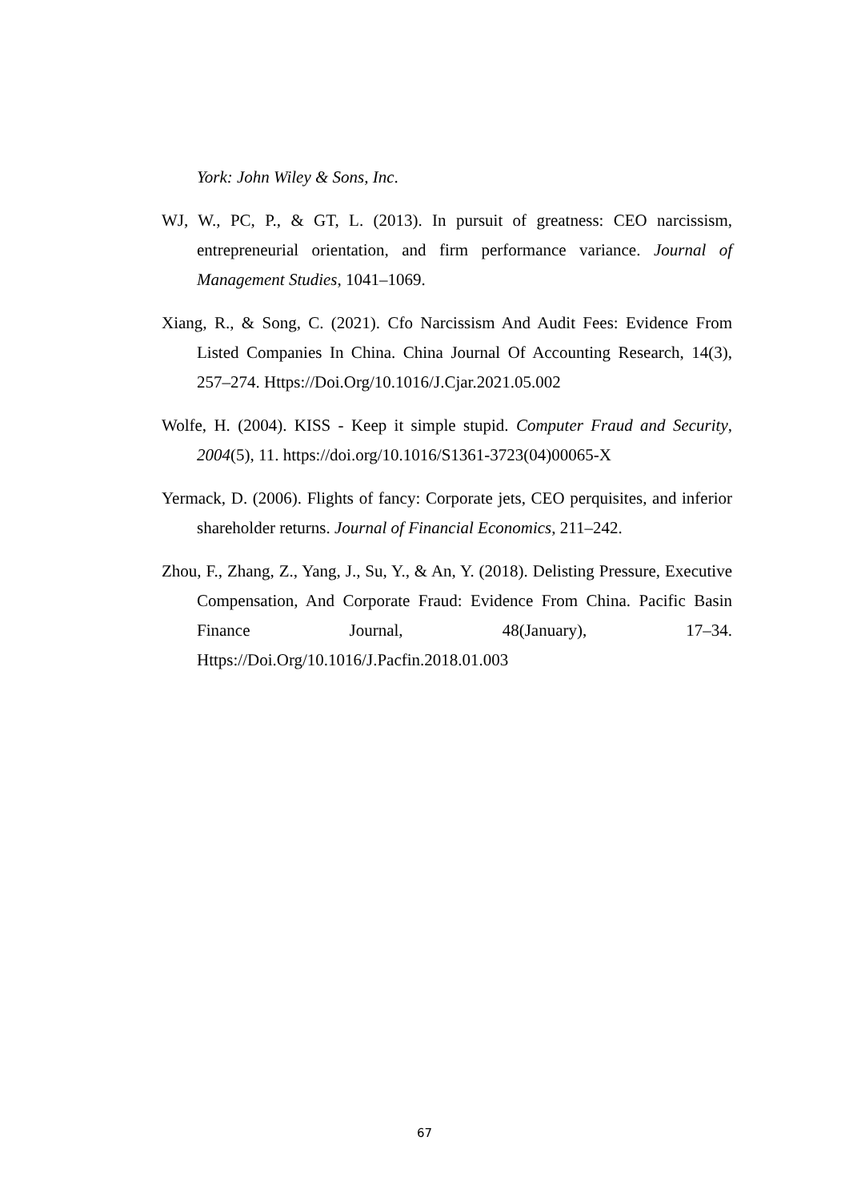York: John Wiley & Sons, Inc.
WJ, W., PC, P., & GT, L. (2013). In pursuit of greatness: CEO narcissism, entrepreneurial orientation, and firm performance variance. Journal of Management Studies, 1041–1069.
Xiang, R., & Song, C. (2021). Cfo Narcissism And Audit Fees: Evidence From Listed Companies In China. China Journal Of Accounting Research, 14(3), 257–274. Https://Doi.Org/10.1016/J.Cjar.2021.05.002
Wolfe, H. (2004). KISS - Keep it simple stupid. Computer Fraud and Security, 2004(5), 11. https://doi.org/10.1016/S1361-3723(04)00065-X
Yermack, D. (2006). Flights of fancy: Corporate jets, CEO perquisites, and inferior shareholder returns. Journal of Financial Economics, 211–242.
Zhou, F., Zhang, Z., Yang, J., Su, Y., & An, Y. (2018). Delisting Pressure, Executive Compensation, And Corporate Fraud: Evidence From China. Pacific Basin Finance Journal, 48(January), 17–34. Https://Doi.Org/10.1016/J.Pacfin.2018.01.003
67